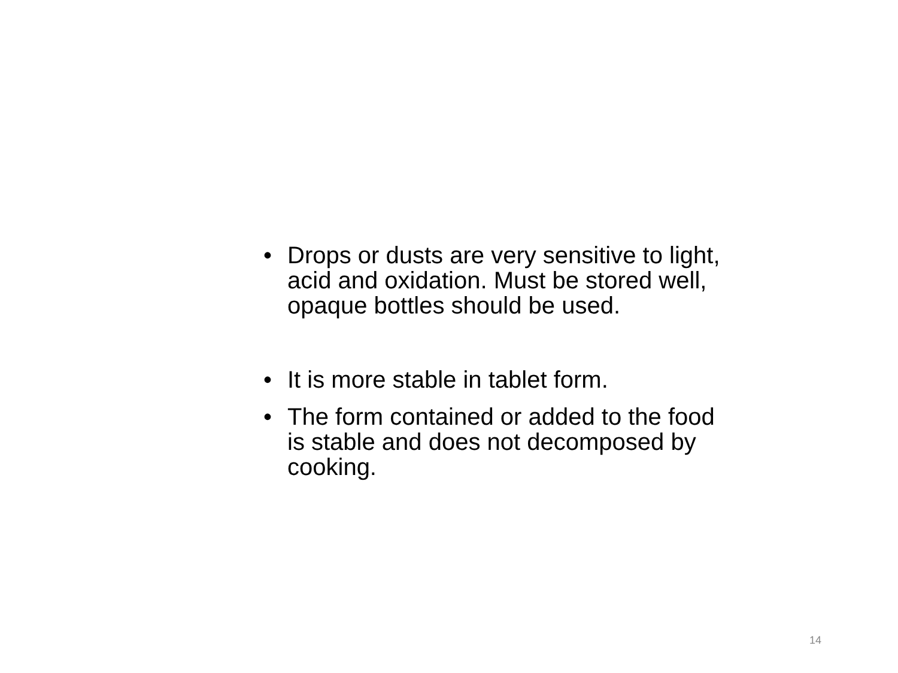• Drops or dusts are very sensitive to light, acid and oxidation. Must be stored well, opaque bottles should be used.
• It is more stable in tablet form.
• The form contained or added to the food is stable and does not decomposed by cooking.
14